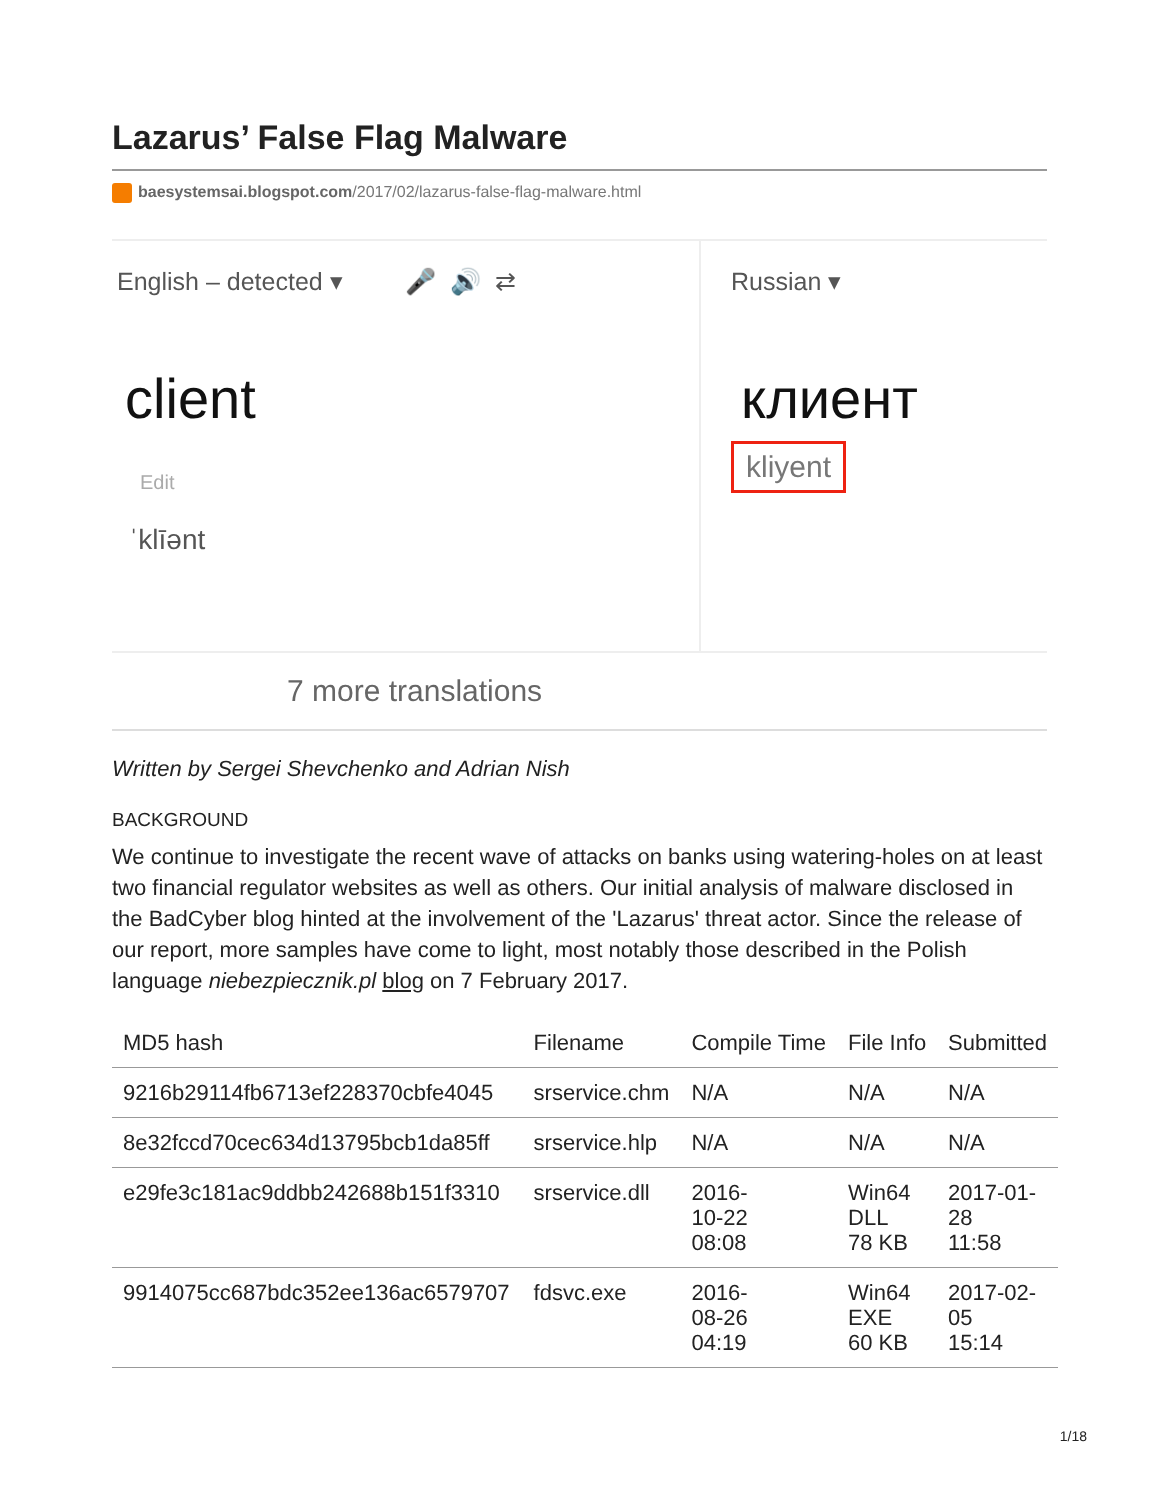Lazarus’ False Flag Malware
baesystemsai.blogspot.com/2017/02/lazarus-false-flag-malware.html
English – detected ▾ 🎤 🔊 ⇄
client
Edit
ˈklīənt
Russian ▾
клиент
kliyent
7 more translations
Written by Sergei Shevchenko and Adrian Nish
BACKGROUND
We continue to investigate the recent wave of attacks on banks using watering-holes on at least two financial regulator websites as well as others. Our initial analysis of malware disclosed in the BadCyber blog hinted at the involvement of the 'Lazarus' threat actor. Since the release of our report, more samples have come to light, most notably those described in the Polish language niebezpiecznik.pl blog on 7 February 2017.
| MD5 hash | Filename | Compile Time | File Info | Submitted |
| --- | --- | --- | --- | --- |
| 9216b29114fb6713ef228370cbfe4045 | srservice.chm | N/A | N/A | N/A |
| 8e32fccd70cec634d13795bcb1da85ff | srservice.hlp | N/A | N/A | N/A |
| e29fe3c181ac9ddbb242688b151f3310 | srservice.dll | 2016- 10-22 08:08 | Win64 DLL 78 KB | 2017-01- 28 11:58 |
| 9914075cc687bdc352ee136ac6579707 | fdsvc.exe | 2016- 08-26 04:19 | Win64 EXE 60 KB | 2017-02- 05 15:14 |
1/18